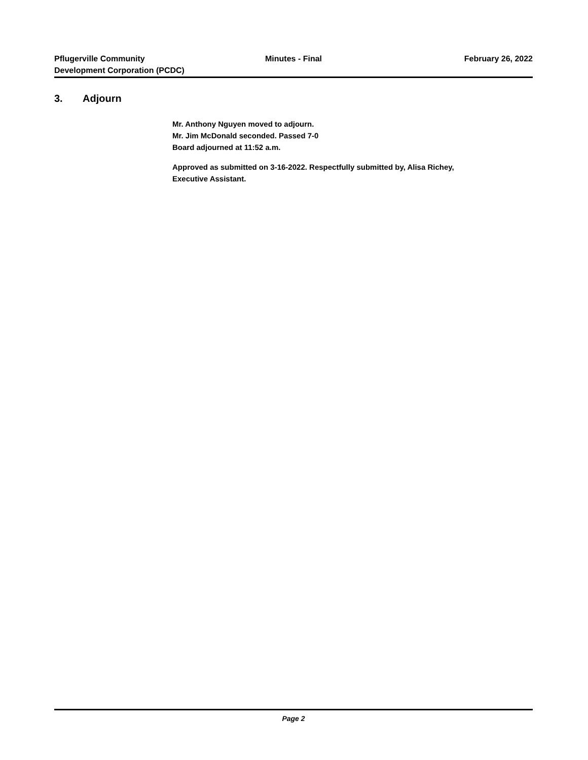Pflugerville Community
Development Corporation (PCDC)
Minutes - Final February 26, 2022
3. Adjourn
Mr. Anthony Nguyen moved to adjourn.
Mr. Jim McDonald seconded. Passed 7-0
Board adjourned at 11:52 a.m.
Approved as submitted on 3-16-2022. Respectfully submitted by, Alisa Richey,
Executive Assistant.
Page 2